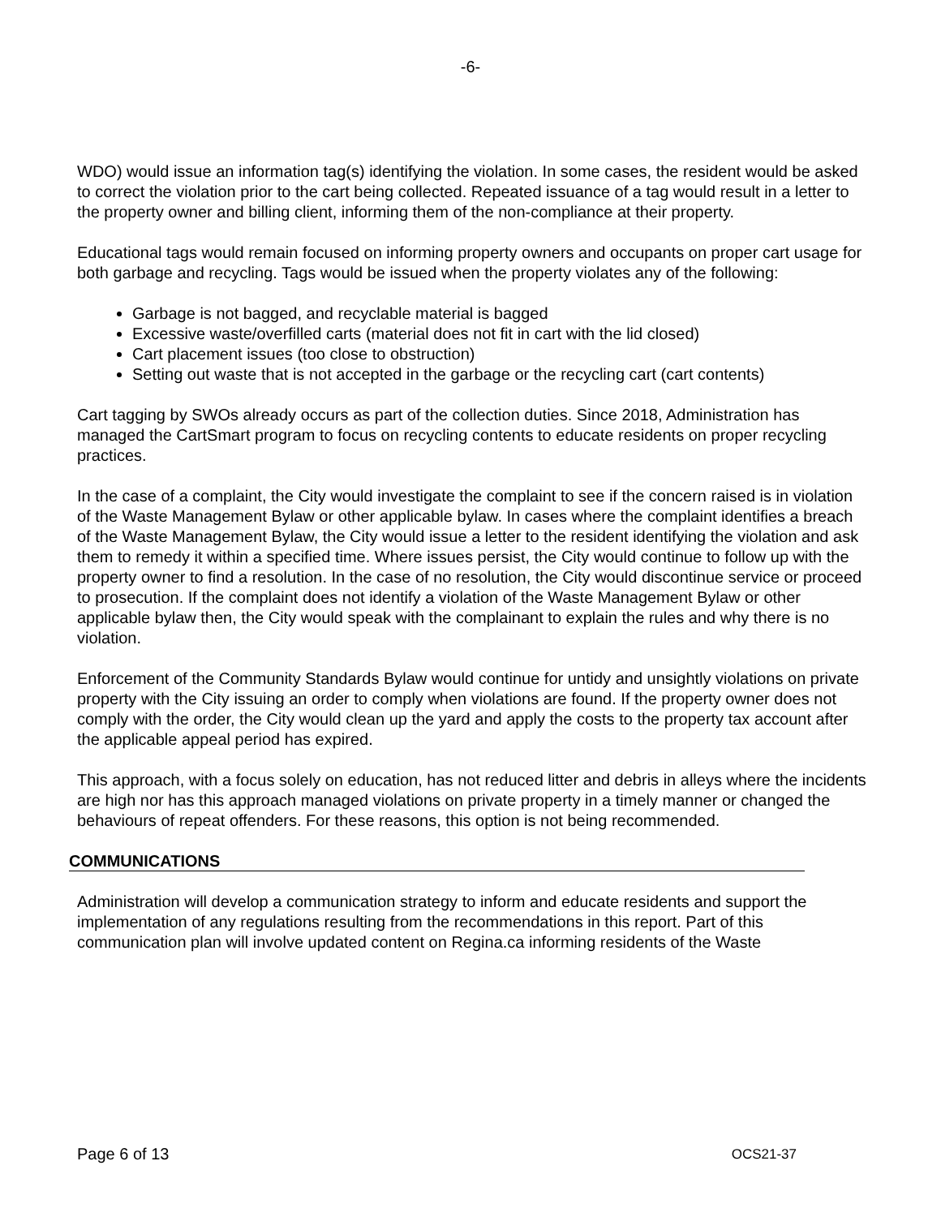-6-
WDO) would issue an information tag(s) identifying the violation. In some cases, the resident would be asked to correct the violation prior to the cart being collected. Repeated issuance of a tag would result in a letter to the property owner and billing client, informing them of the non-compliance at their property.
Educational tags would remain focused on informing property owners and occupants on proper cart usage for both garbage and recycling. Tags would be issued when the property violates any of the following:
Garbage is not bagged, and recyclable material is bagged
Excessive waste/overfilled carts (material does not fit in cart with the lid closed)
Cart placement issues (too close to obstruction)
Setting out waste that is not accepted in the garbage or the recycling cart (cart contents)
Cart tagging by SWOs already occurs as part of the collection duties. Since 2018, Administration has managed the CartSmart program to focus on recycling contents to educate residents on proper recycling practices.
In the case of a complaint, the City would investigate the complaint to see if the concern raised is in violation of the Waste Management Bylaw or other applicable bylaw. In cases where the complaint identifies a breach of the Waste Management Bylaw, the City would issue a letter to the resident identifying the violation and ask them to remedy it within a specified time. Where issues persist, the City would continue to follow up with the property owner to find a resolution. In the case of no resolution, the City would discontinue service or proceed to prosecution. If the complaint does not identify a violation of the Waste Management Bylaw or other applicable bylaw then, the City would speak with the complainant to explain the rules and why there is no violation.
Enforcement of the Community Standards Bylaw would continue for untidy and unsightly violations on private property with the City issuing an order to comply when violations are found. If the property owner does not comply with the order, the City would clean up the yard and apply the costs to the property tax account after the applicable appeal period has expired.
This approach, with a focus solely on education, has not reduced litter and debris in alleys where the incidents are high nor has this approach managed violations on private property in a timely manner or changed the behaviours of repeat offenders. For these reasons, this option is not being recommended.
COMMUNICATIONS
Administration will develop a communication strategy to inform and educate residents and support the implementation of any regulations resulting from the recommendations in this report. Part of this communication plan will involve updated content on Regina.ca informing residents of the Waste
Page 6 of 13 OCS21-37